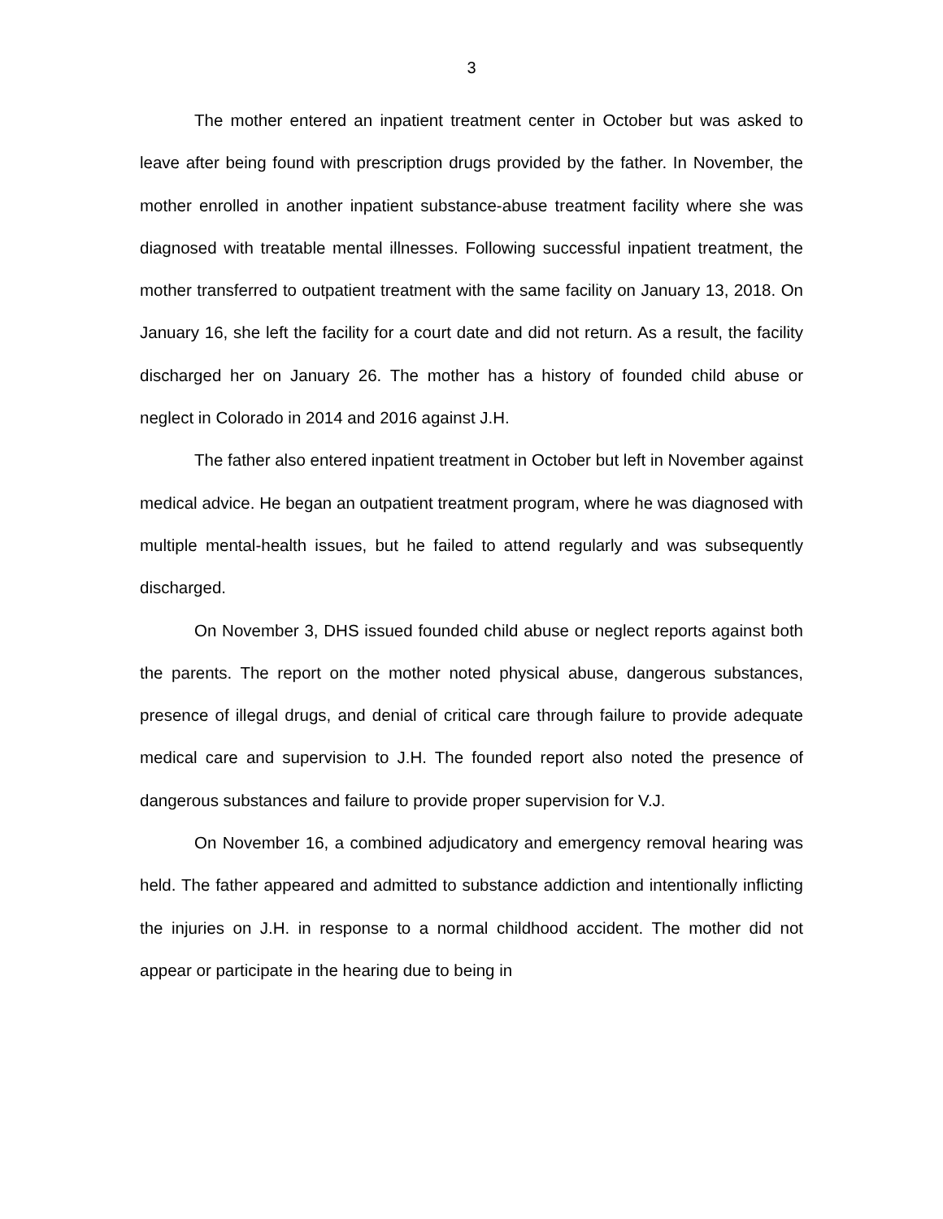3
The mother entered an inpatient treatment center in October but was asked to leave after being found with prescription drugs provided by the father. In November, the mother enrolled in another inpatient substance-abuse treatment facility where she was diagnosed with treatable mental illnesses. Following successful inpatient treatment, the mother transferred to outpatient treatment with the same facility on January 13, 2018. On January 16, she left the facility for a court date and did not return. As a result, the facility discharged her on January 26. The mother has a history of founded child abuse or neglect in Colorado in 2014 and 2016 against J.H.
The father also entered inpatient treatment in October but left in November against medical advice. He began an outpatient treatment program, where he was diagnosed with multiple mental-health issues, but he failed to attend regularly and was subsequently discharged.
On November 3, DHS issued founded child abuse or neglect reports against both the parents. The report on the mother noted physical abuse, dangerous substances, presence of illegal drugs, and denial of critical care through failure to provide adequate medical care and supervision to J.H. The founded report also noted the presence of dangerous substances and failure to provide proper supervision for V.J.
On November 16, a combined adjudicatory and emergency removal hearing was held. The father appeared and admitted to substance addiction and intentionally inflicting the injuries on J.H. in response to a normal childhood accident. The mother did not appear or participate in the hearing due to being in